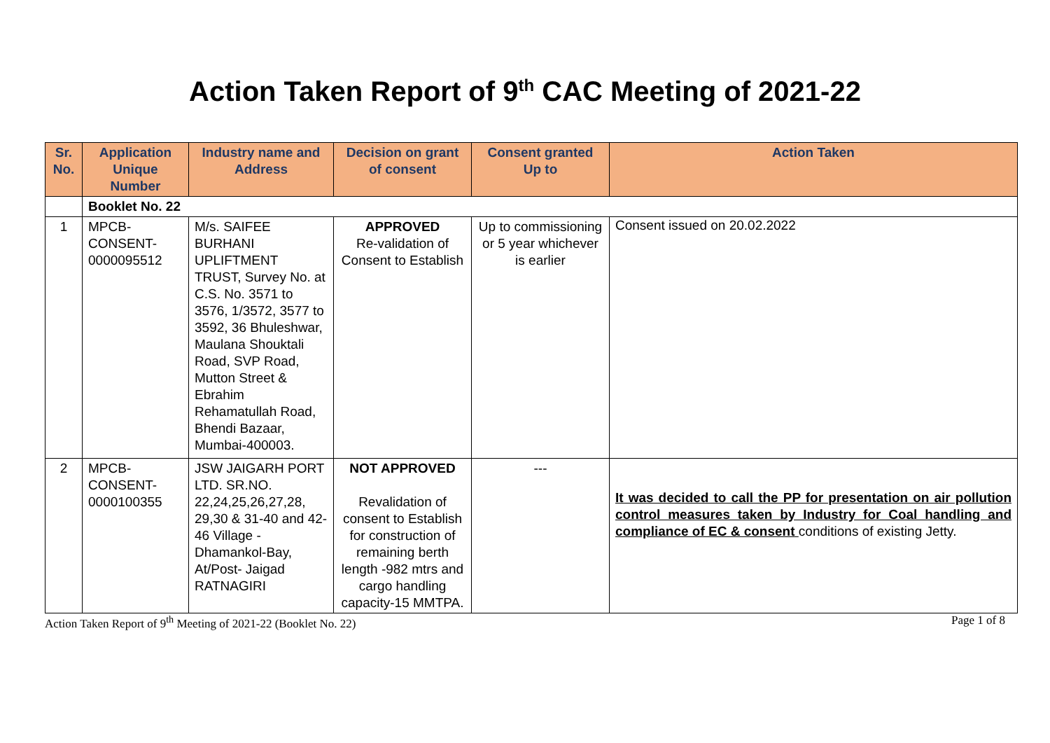Action Taken Report of 9<sup>th</sup> CAC Meeting of 2021-22
| Sr. No. | Application Unique Number | Industry name and Address | Decision on grant of consent | Consent granted Up to | Action Taken |
| --- | --- | --- | --- | --- | --- |
| | Booklet No. 22 | | | | |
| 1 | MPCB-CONSENT-0000095512 | M/s. SAIFEE BURHANI UPLIFTMENT TRUST, Survey No. at C.S. No. 3571 to 3576, 1/3572, 3577 to 3592, 36 Bhuleshwar, Maulana Shouktali Road, SVP Road, Mutton Street & Ebrahim Rehamatullah Road, Bhendi Bazaar, Mumbai-400003. | APPROVED Re-validation of Consent to Establish | Up to commissioning or 5 year whichever is earlier | Consent issued on 20.02.2022 |
| 2 | MPCB-CONSENT-0000100355 | JSW JAIGARH PORT LTD. SR.NO. 22,24,25,26,27,28, 29,30 & 31-40 and 42-46 Village - Dhamankol-Bay, At/Post- Jaigad RATNAGIRI | NOT APPROVED Revalidation of consent to Establish for construction of remaining berth length -982 mtrs and cargo handling capacity-15 MMTPA. | --- | It was decided to call the PP for presentation on air pollution control measures taken by Industry for Coal handling and compliance of EC & consent conditions of existing Jetty. |
Action Taken Report of 9<sup>th</sup> Meeting of 2021-22 (Booklet No. 22) Page 1 of 8